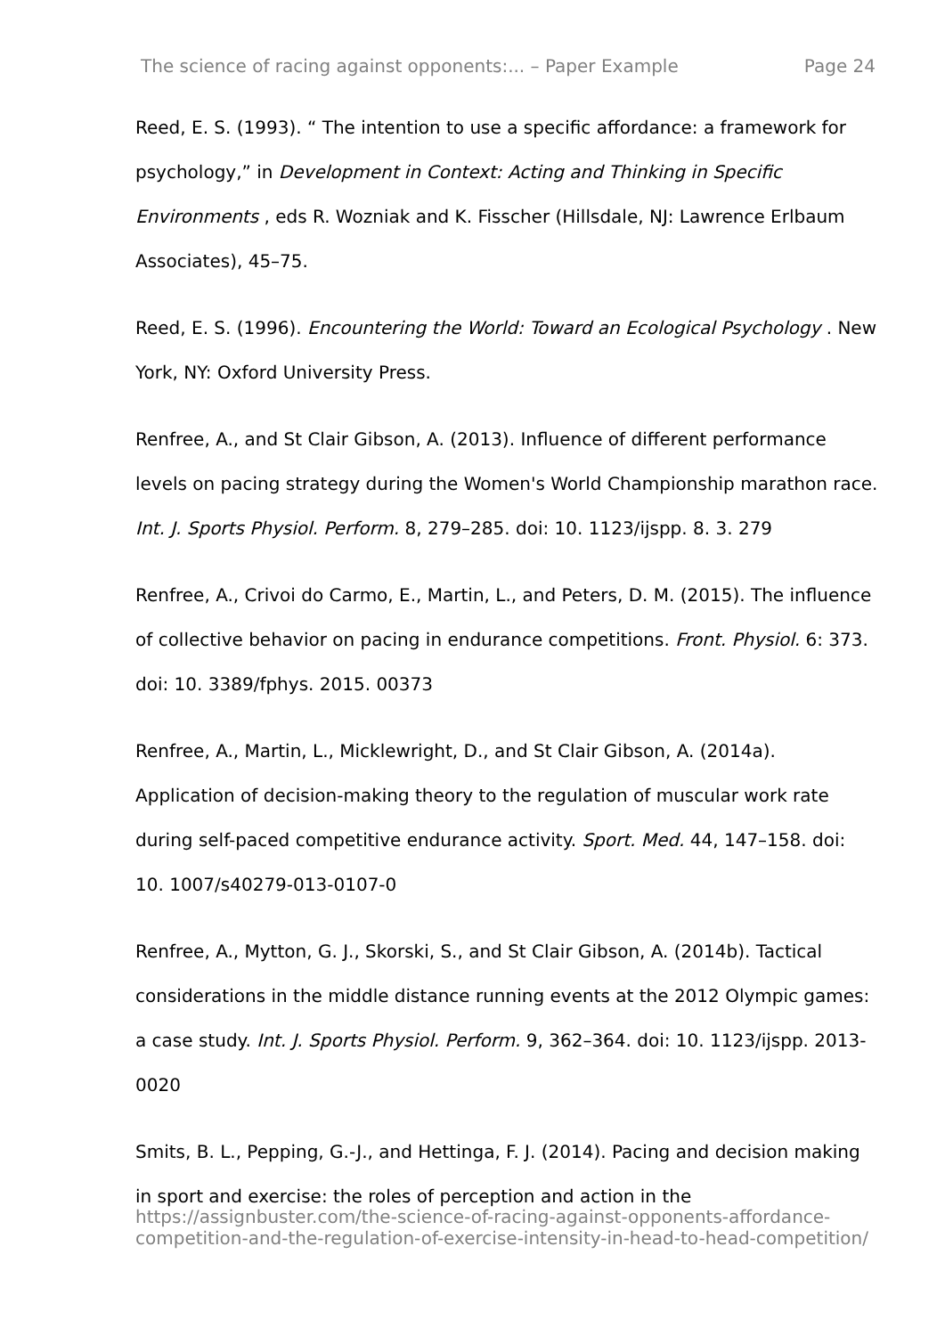The science of racing against opponents:... – Paper Example Page 24
Reed, E. S. (1993). “ The intention to use a specific affordance: a framework for psychology,” in Development in Context: Acting and Thinking in Specific Environments , eds R. Wozniak and K. Fisscher (Hillsdale, NJ: Lawrence Erlbaum Associates), 45–75.
Reed, E. S. (1996). Encountering the World: Toward an Ecological Psychology . New York, NY: Oxford University Press.
Renfree, A., and St Clair Gibson, A. (2013). Influence of different performance levels on pacing strategy during the Women's World Championship marathon race. Int. J. Sports Physiol. Perform. 8, 279–285. doi: 10. 1123/ijspp. 8. 3. 279
Renfree, A., Crivoi do Carmo, E., Martin, L., and Peters, D. M. (2015). The influence of collective behavior on pacing in endurance competitions. Front. Physiol. 6: 373. doi: 10. 3389/fphys. 2015. 00373
Renfree, A., Martin, L., Micklewright, D., and St Clair Gibson, A. (2014a). Application of decision-making theory to the regulation of muscular work rate during self-paced competitive endurance activity. Sport. Med. 44, 147–158. doi: 10. 1007/s40279-013-0107-0
Renfree, A., Mytton, G. J., Skorski, S., and St Clair Gibson, A. (2014b). Tactical considerations in the middle distance running events at the 2012 Olympic games: a case study. Int. J. Sports Physiol. Perform. 9, 362–364. doi: 10. 1123/ijspp. 2013-0020
Smits, B. L., Pepping, G.-J., and Hettinga, F. J. (2014). Pacing and decision making in sport and exercise: the roles of perception and action in the
https://assignbuster.com/the-science-of-racing-against-opponents-affordance-competition-and-the-regulation-of-exercise-intensity-in-head-to-head-competition/